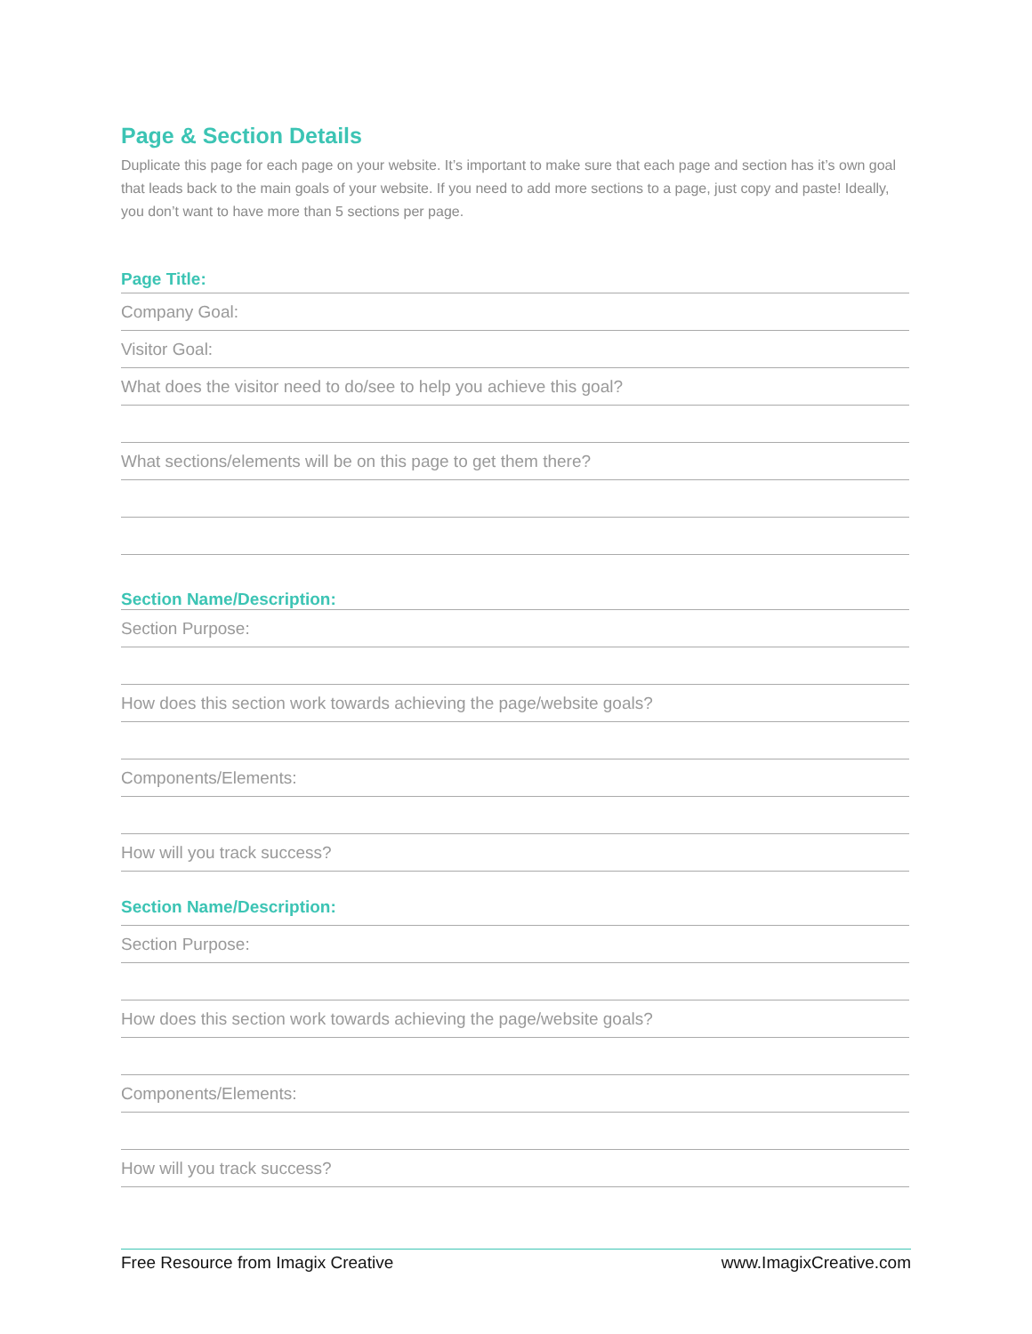Page & Section Details
Duplicate this page for each page on your website. It’s important to make sure that each page and section has it’s own goal that leads back to the main goals of your website. If you need to add more sections to a page, just copy and paste! Ideally, you don’t want to have more than 5 sections per page.
Page Title:
Company Goal:
Visitor Goal:
What does the visitor need to do/see to help you achieve this goal?
What sections/elements will be on this page to get them there?
Section Name/Description:
Section Purpose:
How does this section work towards achieving the page/website goals?
Components/Elements:
How will you track success?
Section Name/Description:
Section Purpose:
How does this section work towards achieving the page/website goals?
Components/Elements:
How will you track success?
Free Resource from Imagix Creative www.ImagixCreative.com